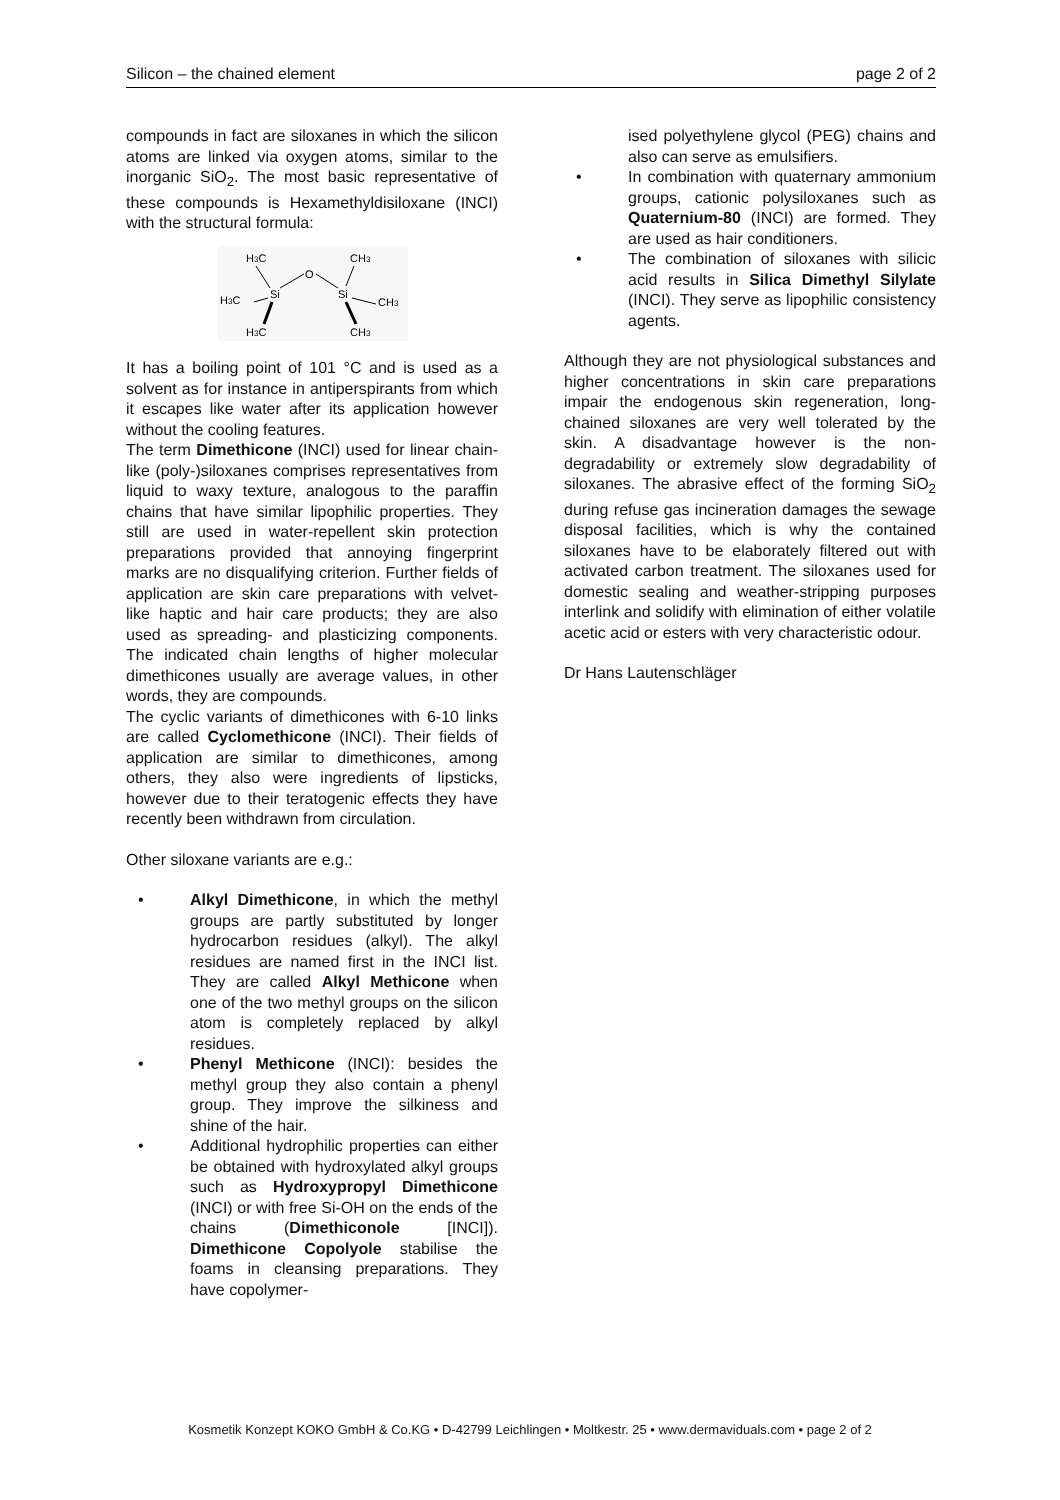Silicon – the chained element page 2 of 2
compounds in fact are siloxanes in which the silicon atoms are linked via oxygen atoms, similar to the inorganic SiO<sub>2</sub>. The most basic representative of these compounds is Hexamethyldisiloxane (INCI) with the structural formula:
H3C
CH3
O
Si
Si
H3C
CH3
H3C
CH3
It has a boiling point of 101 °C and is used as a solvent as for instance in antiperspirants from which it escapes like water after its application however without the cooling features.
The term Dimethicone (INCI) used for linear chain-like (poly-)siloxanes comprises representatives from liquid to waxy texture, analogous to the paraffin chains that have similar lipophilic properties. They still are used in water-repellent skin protection preparations provided that annoying fingerprint marks are no disqualifying criterion. Further fields of application are skin care preparations with velvet-like haptic and hair care products; they are also used as spreading- and plasticizing components. The indicated chain lengths of higher molecular dimethicones usually are average values, in other words, they are compounds.
The cyclic variants of dimethicones with 6-10 links are called Cyclomethicone (INCI). Their fields of application are similar to dimethicones, among others, they also were ingredients of lipsticks, however due to their teratogenic effects they have recently been withdrawn from circulation.
Other siloxane variants are e.g.:
• Alkyl Dimethicone, in which the methyl groups are partly substituted by longer hydrocarbon residues (alkyl). The alkyl residues are named first in the INCI list. They are called Alkyl Methicone when one of the two methyl groups on the silicon atom is completely replaced by alkyl residues.
• Phenyl Methicone (INCI): besides the methyl group they also contain a phenyl group. They improve the silkiness and shine of the hair.
• Additional hydrophilic properties can either be obtained with hydroxylated alkyl groups such as Hydroxypropyl Dimethicone (INCI) or with free Si-OH on the ends of the chains (Dimethiconole [INCI]). Dimethicone Copolyole stabilise the foams in cleansing preparations. They have copolymer-
ised polyethylene glycol (PEG) chains and also can serve as emulsifiers.
• In combination with quaternary ammonium groups, cationic polysiloxanes such as Quaternium-80 (INCI) are formed. They are used as hair conditioners.
• The combination of siloxanes with silicic acid results in Silica Dimethyl Silylate (INCI). They serve as lipophilic consistency agents.
Although they are not physiological substances and higher concentrations in skin care preparations impair the endogenous skin regeneration, long-chained siloxanes are very well tolerated by the skin. A disadvantage however is the non-degradability or extremely slow degradability of siloxanes. The abrasive effect of the forming SiO<sub>2</sub> during refuse gas incineration damages the sewage disposal facilities, which is why the contained siloxanes have to be elaborately filtered out with activated carbon treatment. The siloxanes used for domestic sealing and weather-stripping purposes interlink and solidify with elimination of either volatile acetic acid or esters with very characteristic odour.
Dr Hans Lautenschläger
Kosmetik Konzept KOKO GmbH & Co.KG • D-42799 Leichlingen • Moltkestr. 25 • www.dermaviduals.com • page 2 of 2